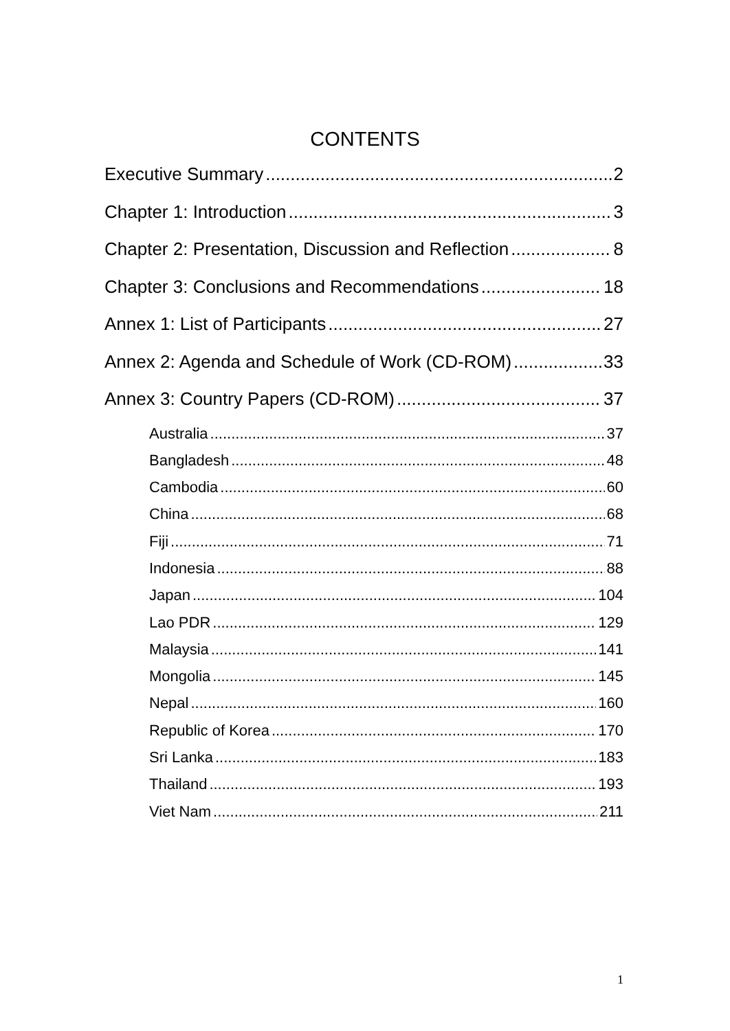CONTENTS
Executive Summary 2
Chapter 1: Introduction 3
Chapter 2: Presentation, Discussion and Reflection 8
Chapter 3: Conclusions and Recommendations 18
Annex 1: List of Participants 27
Annex 2: Agenda and Schedule of Work (CD-ROM) 33
Annex 3: Country Papers (CD-ROM) 37
Australia 37
Bangladesh 48
Cambodia 60
China 68
Fiji 71
Indonesia 88
Japan 104
Lao PDR 129
Malaysia 141
Mongolia 145
Nepal 160
Republic of Korea 170
Sri Lanka 183
Thailand 193
Viet Nam 211
1